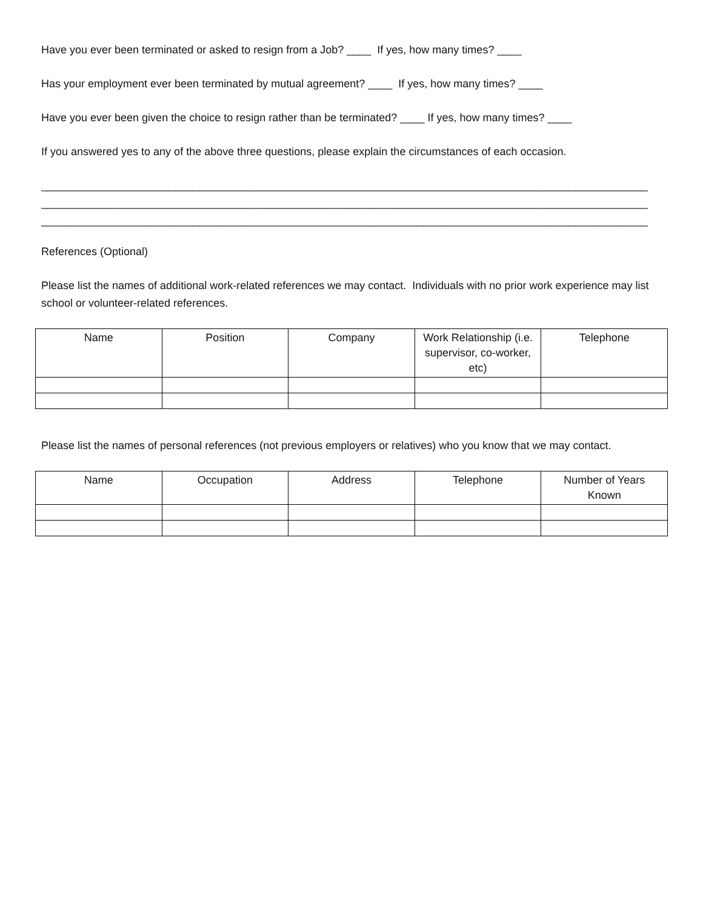Have you ever been terminated or asked to resign from a Job? ____ If yes, how many times? ____
Has your employment ever been terminated by mutual agreement? ____ If yes, how many times? ____
Have you ever been given the choice to resign rather than be terminated? ____ If yes, how many times? ____
If you answered yes to any of the above three questions, please explain the circumstances of each occasion.
____________________________________________________________________________________________________
____________________________________________________________________________________________________
____________________________________________________________________________________________________
References (Optional)
Please list the names of additional work-related references we may contact. Individuals with no prior work experience may list school or volunteer-related references.
| Name | Position | Company | Work Relationship (i.e. supervisor, co-worker, etc) | Telephone |
| --- | --- | --- | --- | --- |
Please list the names of personal references (not previous employers or relatives) who you know that we may contact.
| Name | Occupation | Address | Telephone | Number of Years Known |
| --- | --- | --- | --- | --- |